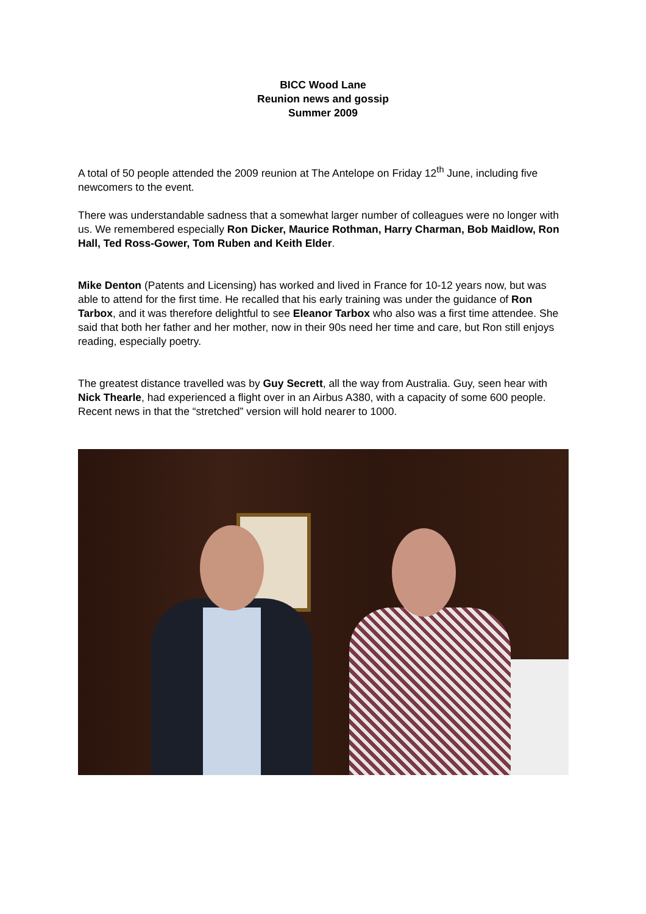BICC Wood Lane
Reunion news and gossip
Summer 2009
A total of 50 people attended the 2009 reunion at The Antelope on Friday 12<sup>th</sup> June, including five newcomers to the event.
There was understandable sadness that a somewhat larger number of colleagues were no longer with us. We remembered especially Ron Dicker, Maurice Rothman, Harry Charman, Bob Maidlow, Ron Hall, Ted Ross-Gower, Tom Ruben and Keith Elder.
Mike Denton (Patents and Licensing) has worked and lived in France for 10-12 years now, but was able to attend for the first time. He recalled that his early training was under the guidance of Ron Tarbox, and it was therefore delightful to see Eleanor Tarbox who also was a first time attendee. She said that both her father and her mother, now in their 90s need her time and care, but Ron still enjoys reading, especially poetry.
The greatest distance travelled was by Guy Secrett, all the way from Australia. Guy, seen hear with Nick Thearle, had experienced a flight over in an Airbus A380, with a capacity of some 600 people. Recent news in that the “stretched” version will hold nearer to 1000.